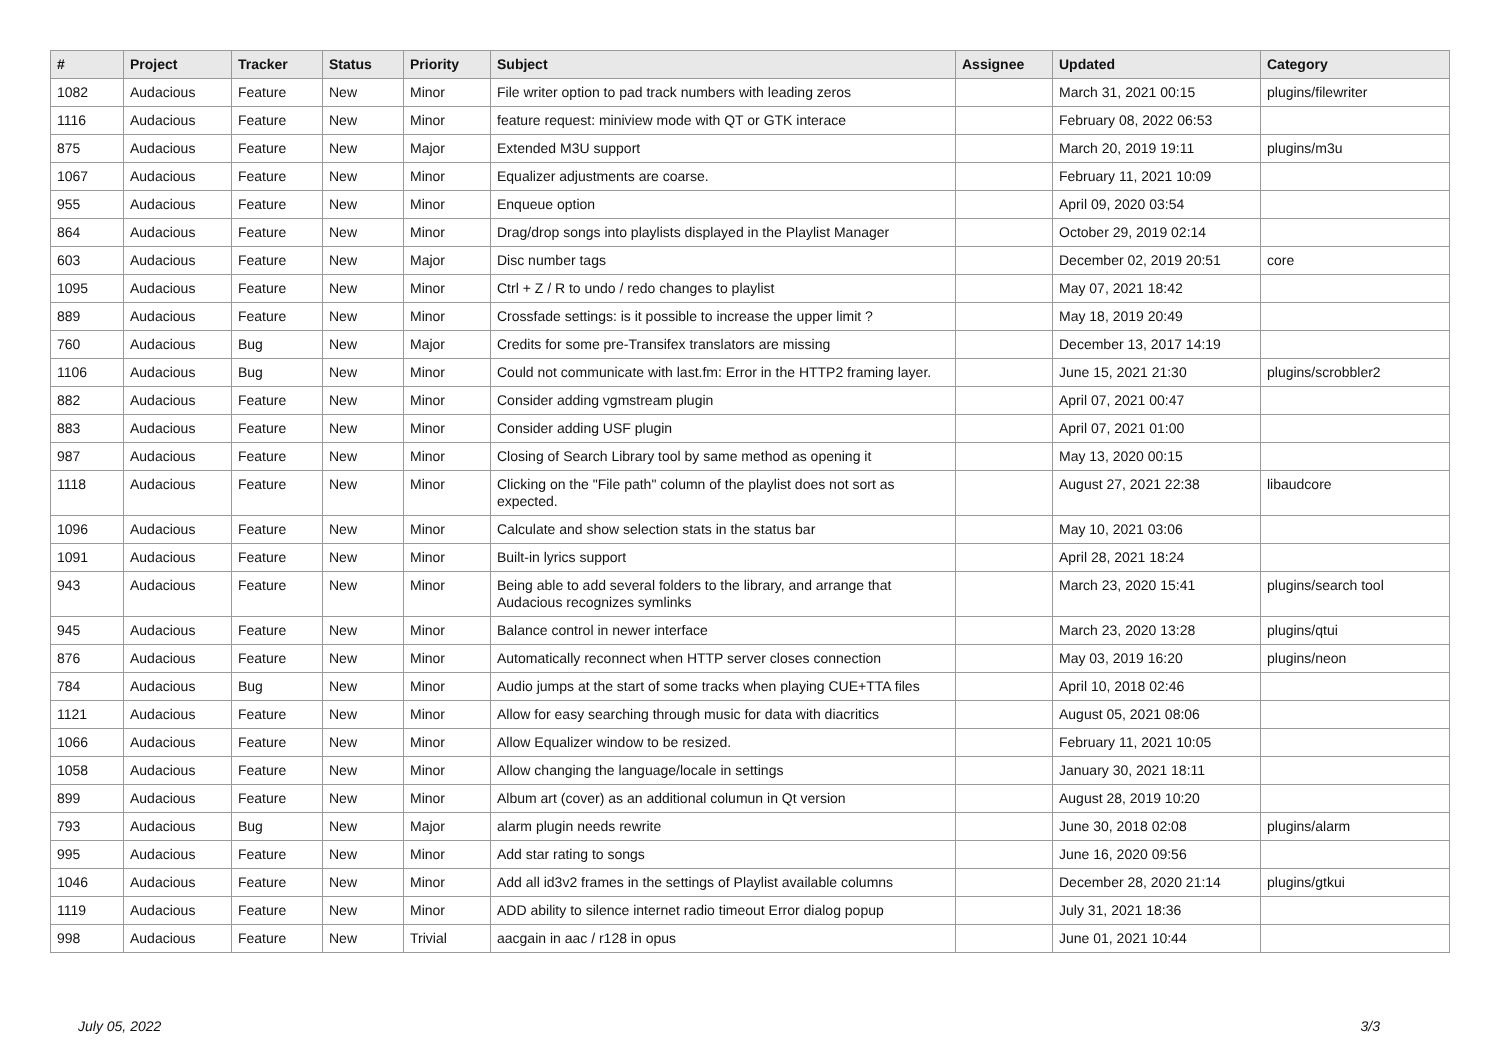| # | Project | Tracker | Status | Priority | Subject | Assignee | Updated | Category |
| --- | --- | --- | --- | --- | --- | --- | --- | --- |
| 1082 | Audacious | Feature | New | Minor | File writer option to pad track numbers with leading zeros | | March 31, 2021 00:15 | plugins/filewriter |
| 1116 | Audacious | Feature | New | Minor | feature request: miniview mode with QT or GTK interace | | February 08, 2022 06:53 | |
| 875 | Audacious | Feature | New | Major | Extended M3U support | | March 20, 2019 19:11 | plugins/m3u |
| 1067 | Audacious | Feature | New | Minor | Equalizer adjustments are coarse. | | February 11, 2021 10:09 | |
| 955 | Audacious | Feature | New | Minor | Enqueue option | | April 09, 2020 03:54 | |
| 864 | Audacious | Feature | New | Minor | Drag/drop songs into playlists displayed in the Playlist Manager | | October 29, 2019 02:14 | |
| 603 | Audacious | Feature | New | Major | Disc number tags | | December 02, 2019 20:51 | core |
| 1095 | Audacious | Feature | New | Minor | Ctrl + Z / R to undo / redo changes to playlist | | May 07, 2021 18:42 | |
| 889 | Audacious | Feature | New | Minor | Crossfade settings: is it possible to increase the upper limit ? | | May 18, 2019 20:49 | |
| 760 | Audacious | Bug | New | Major | Credits for some pre-Transifex translators are missing | | December 13, 2017 14:19 | |
| 1106 | Audacious | Bug | New | Minor | Could not communicate with last.fm: Error in the HTTP2 framing layer. | | June 15, 2021 21:30 | plugins/scrobbler2 |
| 882 | Audacious | Feature | New | Minor | Consider adding vgmstream plugin | | April 07, 2021 00:47 | |
| 883 | Audacious | Feature | New | Minor | Consider adding USF plugin | | April 07, 2021 01:00 | |
| 987 | Audacious | Feature | New | Minor | Closing of Search Library tool by same method as opening it | | May 13, 2020 00:15 | |
| 1118 | Audacious | Feature | New | Minor | Clicking on the "File path" column of the playlist does not sort as expected. | | August 27, 2021 22:38 | libaudcore |
| 1096 | Audacious | Feature | New | Minor | Calculate and show selection stats in the status bar | | May 10, 2021 03:06 | |
| 1091 | Audacious | Feature | New | Minor | Built-in lyrics support | | April 28, 2021 18:24 | |
| 943 | Audacious | Feature | New | Minor | Being able to add several folders to the library, and arrange that Audacious recognizes symlinks | | March 23, 2020 15:41 | plugins/search tool |
| 945 | Audacious | Feature | New | Minor | Balance control in newer interface | | March 23, 2020 13:28 | plugins/qtui |
| 876 | Audacious | Feature | New | Minor | Automatically reconnect when HTTP server closes connection | | May 03, 2019 16:20 | plugins/neon |
| 784 | Audacious | Bug | New | Minor | Audio jumps at the start of some tracks when playing CUE+TTA files | | April 10, 2018 02:46 | |
| 1121 | Audacious | Feature | New | Minor | Allow for easy searching through music for data with diacritics | | August 05, 2021 08:06 | |
| 1066 | Audacious | Feature | New | Minor | Allow Equalizer window to be resized. | | February 11, 2021 10:05 | |
| 1058 | Audacious | Feature | New | Minor | Allow changing the language/locale in settings | | January 30, 2021 18:11 | |
| 899 | Audacious | Feature | New | Minor | Album art (cover) as an additional columun in Qt version | | August 28, 2019 10:20 | |
| 793 | Audacious | Bug | New | Major | alarm plugin needs rewrite | | June 30, 2018 02:08 | plugins/alarm |
| 995 | Audacious | Feature | New | Minor | Add star rating to songs | | June 16, 2020 09:56 | |
| 1046 | Audacious | Feature | New | Minor | Add all id3v2 frames in the settings of Playlist available columns | | December 28, 2020 21:14 | plugins/gtkui |
| 1119 | Audacious | Feature | New | Minor | ADD ability to silence internet radio timeout Error dialog popup | | July 31, 2021 18:36 | |
| 998 | Audacious | Feature | New | Trivial | aacgain in aac / r128 in opus | | June 01, 2021 10:44 | |
July 05, 2022 3/3